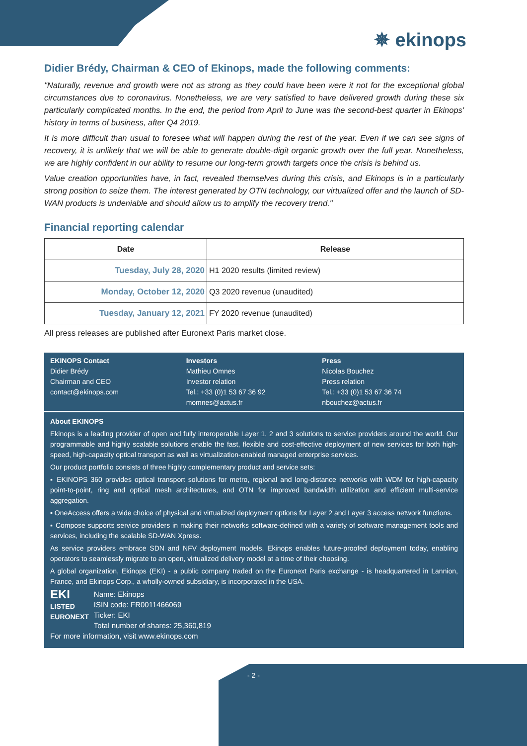✵ ekinops
Didier Brédy, Chairman & CEO of Ekinops, made the following comments:
"Naturally, revenue and growth were not as strong as they could have been were it not for the exceptional global circumstances due to coronavirus. Nonetheless, we are very satisfied to have delivered growth during these six particularly complicated months. In the end, the period from April to June was the second-best quarter in Ekinops' history in terms of business, after Q4 2019.
It is more difficult than usual to foresee what will happen during the rest of the year. Even if we can see signs of recovery, it is unlikely that we will be able to generate double-digit organic growth over the full year. Nonetheless, we are highly confident in our ability to resume our long-term growth targets once the crisis is behind us.
Value creation opportunities have, in fact, revealed themselves during this crisis, and Ekinops is in a particularly strong position to seize them. The interest generated by OTN technology, our virtualized offer and the launch of SD-WAN products is undeniable and should allow us to amplify the recovery trend."
Financial reporting calendar
| Date | Release |
| --- | --- |
| Tuesday, July 28, 2020 | H1 2020 results (limited review) |
| Monday, October 12, 2020 | Q3 2020 revenue (unaudited) |
| Tuesday, January 12, 2021 | FY 2020 revenue (unaudited) |
All press releases are published after Euronext Paris market close.
EKINOPS Contact
Didier Brédy
Chairman and CEO
contact@ekinops.com
Investors
Mathieu Omnes
Investor relation
Tel.: +33 (0)1 53 67 36 92
momnes@actus.fr
Press
Nicolas Bouchez
Press relation
Tel.: +33 (0)1 53 67 36 74
nbouchez@actus.fr
About EKINOPS
Ekinops is a leading provider of open and fully interoperable Layer 1, 2 and 3 solutions to service providers around the world. Our programmable and highly scalable solutions enable the fast, flexible and cost-effective deployment of new services for both high-speed, high-capacity optical transport as well as virtualization-enabled managed enterprise services.
Our product portfolio consists of three highly complementary product and service sets:
▪ EKINOPS 360 provides optical transport solutions for metro, regional and long-distance networks with WDM for high-capacity point-to-point, ring and optical mesh architectures, and OTN for improved bandwidth utilization and efficient multi-service aggregation.
▪ OneAccess offers a wide choice of physical and virtualized deployment options for Layer 2 and Layer 3 access network functions.
▪ Compose supports service providers in making their networks software-defined with a variety of software management tools and services, including the scalable SD-WAN Xpress.
As service providers embrace SDN and NFV deployment models, Ekinops enables future-proofed deployment today, enabling operators to seamlessly migrate to an open, virtualized delivery model at a time of their choosing.
A global organization, Ekinops (EKI) - a public company traded on the Euronext Paris exchange - is headquartered in Lannion, France, and Ekinops Corp., a wholly-owned subsidiary, is incorporated in the USA.
EKI
LISTED
EURONEXT
Name: Ekinops
ISIN code: FR0011466069
Ticker: EKI
Total number of shares: 25,360,819
For more information, visit www.ekinops.com
- 2 -